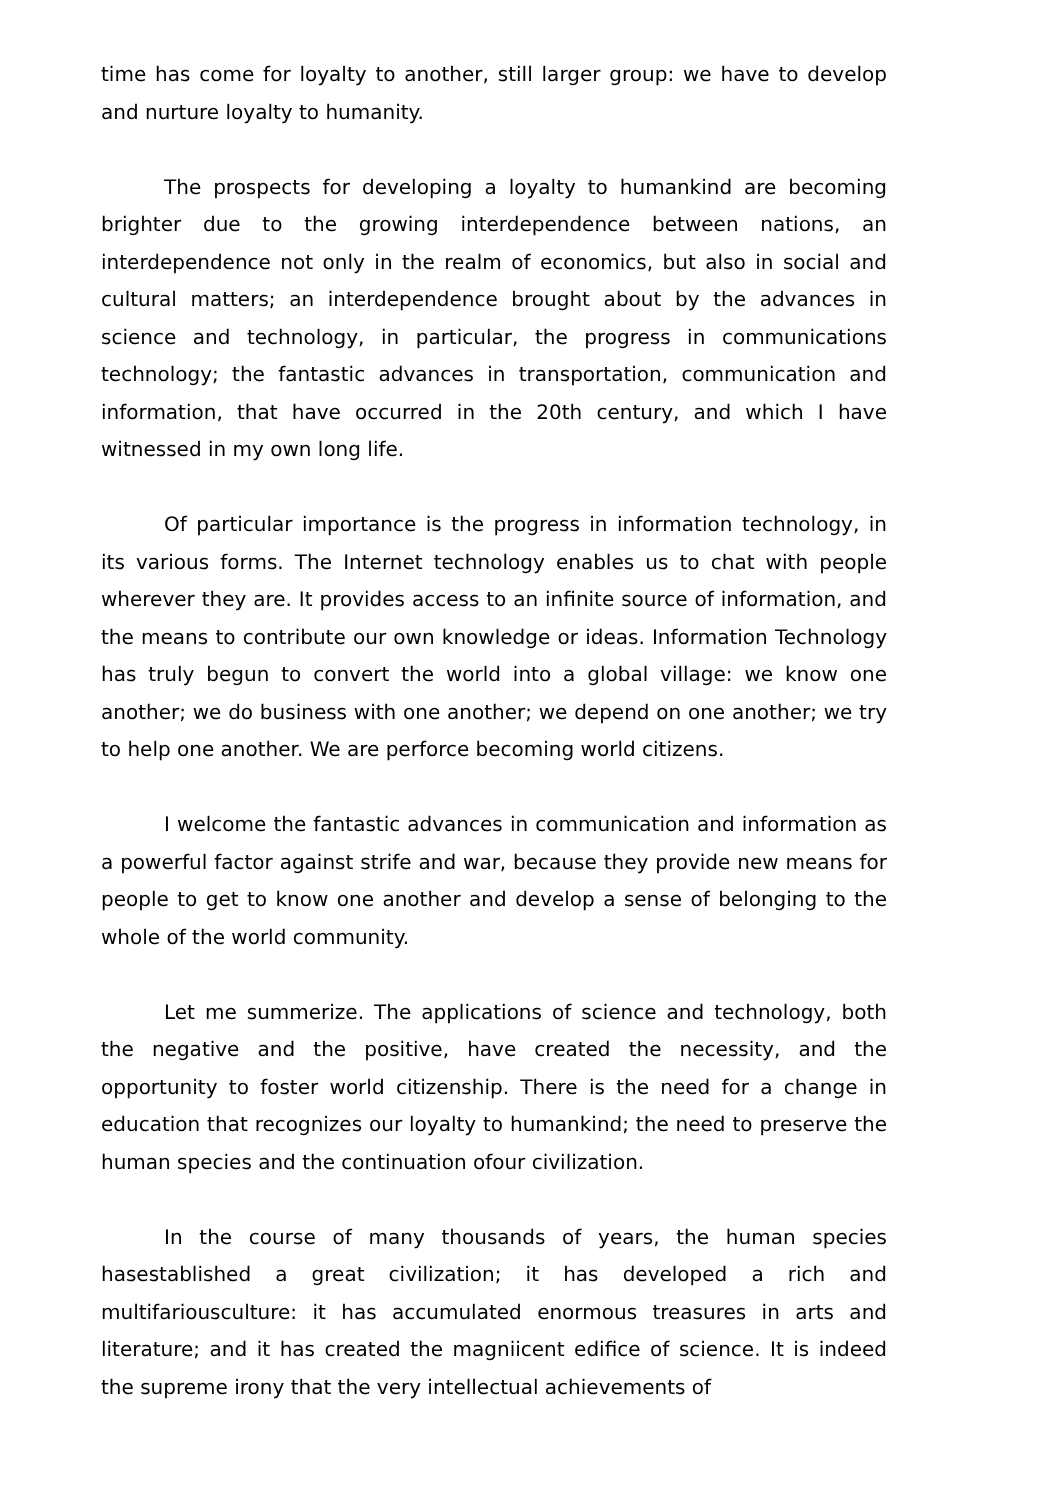time has come for loyalty to another, still larger group: we have to develop and nurture loyalty to humanity.
The prospects for developing a loyalty to humankind are becoming brighter due to the growing interdependence between nations, an interdependence not only in the realm of economics, but also in social and cultural matters; an interdependence brought about by the advances in science and technology, in particular, the progress in communications technology; the fantastic advances in transportation, communication and information, that have occurred in the 20th century, and which I have witnessed in my own long life.
Of particular importance is the progress in information technology, in its various forms. The Internet technology enables us to chat with people wherever they are. It provides access to an infinite source of information, and the means to contribute our own knowledge or ideas. Information Technology has truly begun to convert the world into a global village: we know one another; we do business with one another; we depend on one another; we try to help one another. We are perforce becoming world citizens.
I welcome the fantastic advances in communication and information as a powerful factor against strife and war, because they provide new means for people to get to know one another and develop a sense of belonging to the whole of the world community.
Let me summerize. The applications of science and technology, both the negative and the positive, have created the necessity, and the opportunity to foster world citizenship. There is the need for a change in education that recognizes our loyalty to humankind; the need to preserve the human species and the continuation ofour civilization.
In the course of many thousands of years, the human species hasestablished a great civilization; it has developed a rich and multifariousculture: it has accumulated enormous treasures in arts and literature; and it has created the magniicent edifice of science. It is indeed the supreme irony that the very intellectual achievements of